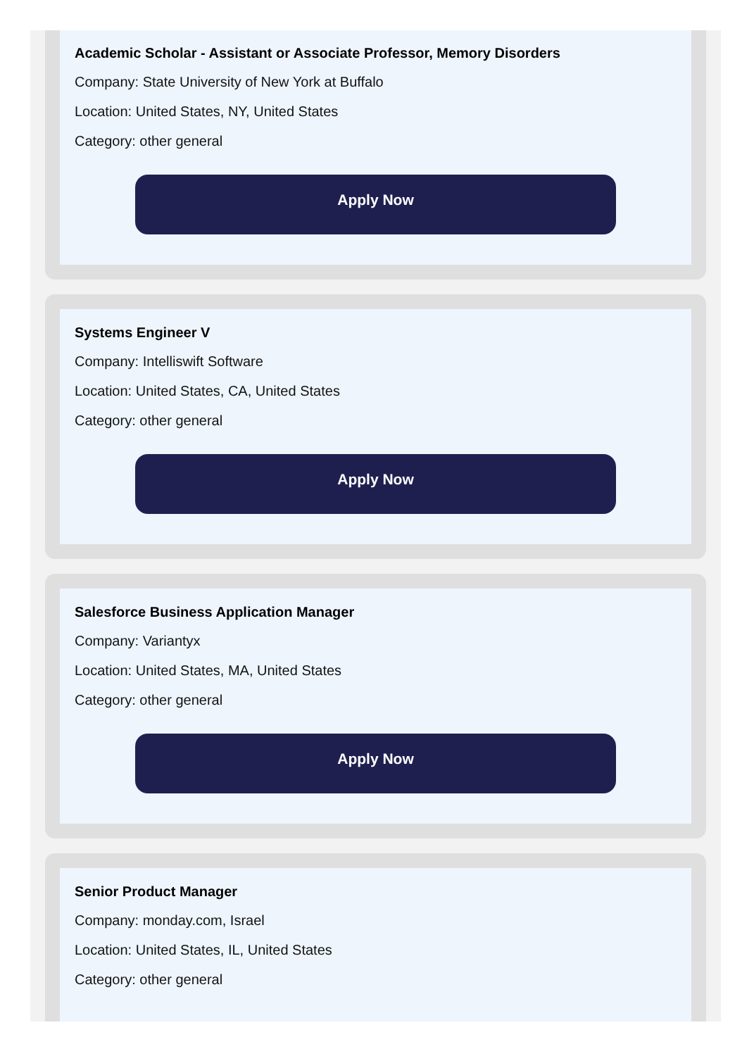Academic Scholar - Assistant or Associate Professor, Memory Disorders
Company: State University of New York at Buffalo
Location: United States, NY, United States
Category: other general
Apply Now
Systems Engineer V
Company: Intelliswift Software
Location: United States, CA, United States
Category: other general
Apply Now
Salesforce Business Application Manager
Company: Variantyx
Location: United States, MA, United States
Category: other general
Apply Now
Senior Product Manager
Company: monday.com, Israel
Location: United States, IL, United States
Category: other general